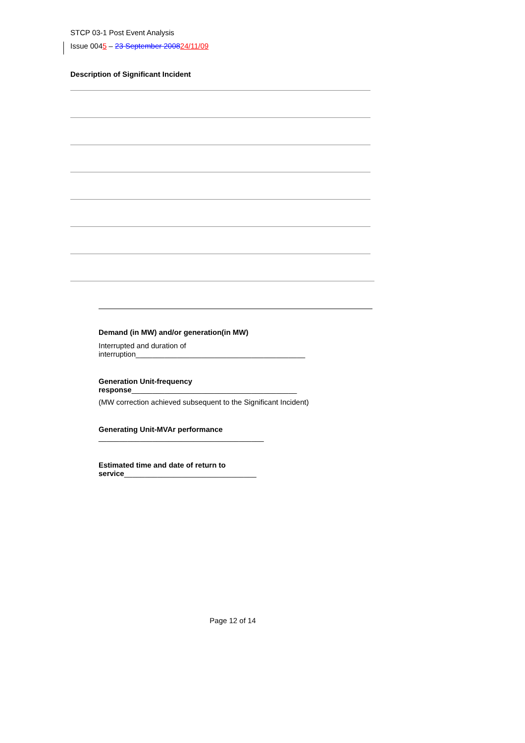STCP 03-1 Post Event Analysis
Issue 0045 – 23 September 200824/11/09
Description of Significant Incident
Demand (in MW) and/or generation(in MW)
Interrupted and duration of interruption_________________________________________
Generation Unit-frequency
response________________________________________
(MW correction achieved subsequent to the Significant Incident)
Generating Unit-MVAr performance
________________________________________
Estimated time and date of return to
service________________________________
Page 12 of 14